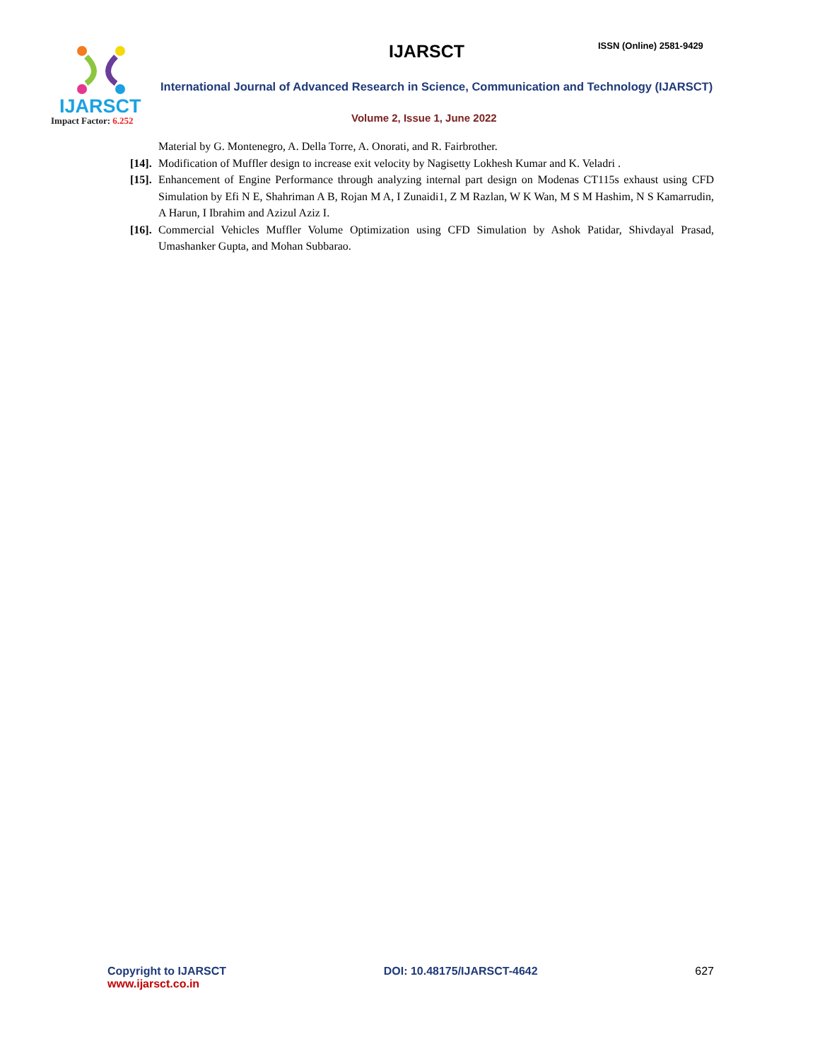IJARSCT
Impact Factor: 6.252
IJARSCT ISSN (Online) 2581-9429
International Journal of Advanced Research in Science, Communication and Technology (IJARSCT)
Volume 2, Issue 1, June 2022
Material by G. Montenegro, A. Della Torre, A. Onorati, and R. Fairbrother.
[14]. Modification of Muffler design to increase exit velocity by Nagisetty Lokhesh Kumar and K. Veladri .
[15]. Enhancement of Engine Performance through analyzing internal part design on Modenas CT115s exhaust using CFD Simulation by Efi N E, Shahriman A B, Rojan M A, I Zunaidi1, Z M Razlan, W K Wan, M S M Hashim, N S Kamarrudin, A Harun, I Ibrahim and Azizul Aziz I.
[16]. Commercial Vehicles Muffler Volume Optimization using CFD Simulation by Ashok Patidar, Shivdayal Prasad, Umashanker Gupta, and Mohan Subbarao.
Copyright to IJARSCT
www.ijarsct.co.in
DOI: 10.48175/IJARSCT-4642 627